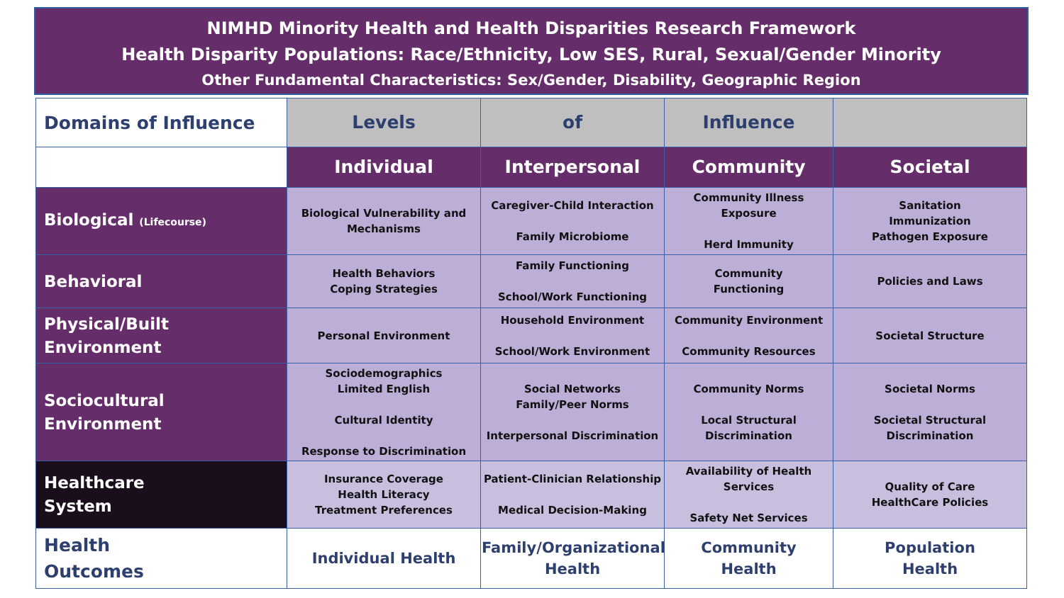NIMHD Minority Health and Health Disparities Research Framework
Health Disparity Populations: Race/Ethnicity, Low SES, Rural, Sexual/Gender Minority
Other Fundamental Characteristics: Sex/Gender, Disability, Geographic Region
| Domains of Influence | Levels | of | Influence | |
| --- | --- | --- | --- | --- |
| | Individual | Interpersonal | Community | Societal |
| Biological (Lifecourse) | Biological Vulnerability and Mechanisms | Caregiver-Child Interaction Family Microbiome | Community Illness Exposure Herd Immunity | Sanitation Immunization Pathogen Exposure |
| Behavioral | Health Behaviors Coping Strategies | Family Functioning School/Work Functioning | Community Functioning | Policies and Laws |
| Physical/Built Environment | Personal Environment | Household Environment School/Work Environment | Community Environment Community Resources | Societal Structure |
| Sociocultural Environment | Sociodemographics Limited English Cultural Identity Response to Discrimination | Social Networks Family/Peer Norms Interpersonal Discrimination | Community Norms Local Structural Discrimination | Societal Norms Societal Structural Discrimination |
| Healthcare System | Insurance Coverage Health Literacy Treatment Preferences | Patient-Clinician Relationship Medical Decision-Making | Availability of Health Services Safety Net Services | Quality of Care HealthCare Policies |
| Health Outcomes | Individual Health | Family/Organizational Health | Community Health | Population Health |